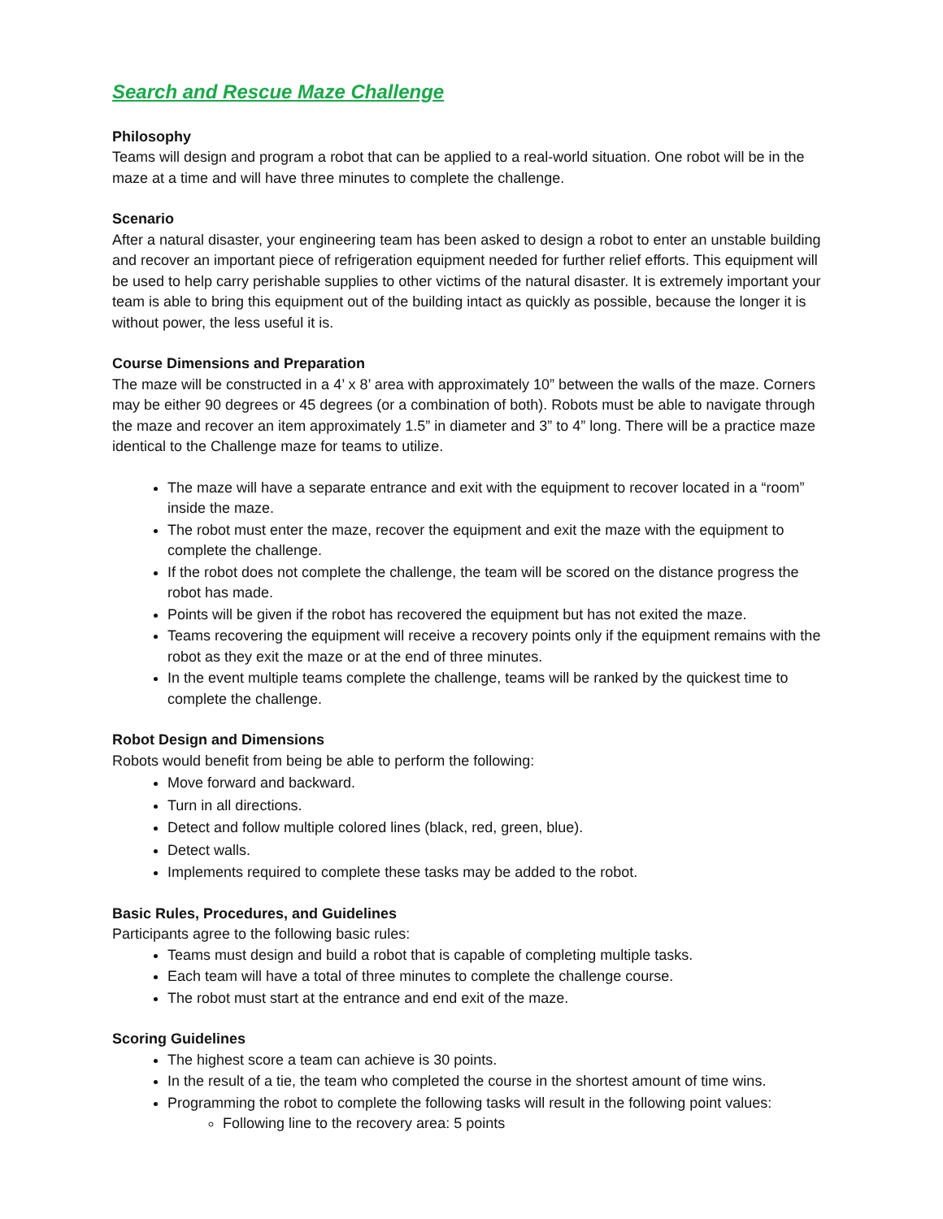Search and Rescue Maze Challenge
Philosophy
Teams will design and program a robot that can be applied to a real-world situation. One robot will be in the maze at a time and will have three minutes to complete the challenge.
Scenario
After a natural disaster, your engineering team has been asked to design a robot to enter an unstable building and recover an important piece of refrigeration equipment needed for further relief efforts. This equipment will be used to help carry perishable supplies to other victims of the natural disaster. It is extremely important your team is able to bring this equipment out of the building intact as quickly as possible, because the longer it is without power, the less useful it is.
Course Dimensions and Preparation
The maze will be constructed in a 4’ x 8’ area with approximately 10” between the walls of the maze. Corners may be either 90 degrees or 45 degrees (or a combination of both). Robots must be able to navigate through the maze and recover an item approximately 1.5” in diameter and 3” to 4” long. There will be a practice maze identical to the Challenge maze for teams to utilize.
The maze will have a separate entrance and exit with the equipment to recover located in a “room” inside the maze.
The robot must enter the maze, recover the equipment and exit the maze with the equipment to complete the challenge.
If the robot does not complete the challenge, the team will be scored on the distance progress the robot has made.
Points will be given if the robot has recovered the equipment but has not exited the maze.
Teams recovering the equipment will receive a recovery points only if the equipment remains with the robot as they exit the maze or at the end of three minutes.
In the event multiple teams complete the challenge, teams will be ranked by the quickest time to complete the challenge.
Robot Design and Dimensions
Robots would benefit from being be able to perform the following:
Move forward and backward.
Turn in all directions.
Detect and follow multiple colored lines (black, red, green, blue).
Detect walls.
Implements required to complete these tasks may be added to the robot.
Basic Rules, Procedures, and Guidelines
Participants agree to the following basic rules:
Teams must design and build a robot that is capable of completing multiple tasks.
Each team will have a total of three minutes to complete the challenge course.
The robot must start at the entrance and end exit of the maze.
Scoring Guidelines
The highest score a team can achieve is 30 points.
In the result of a tie, the team who completed the course in the shortest amount of time wins.
Programming the robot to complete the following tasks will result in the following point values:
Following line to the recovery area: 5 points